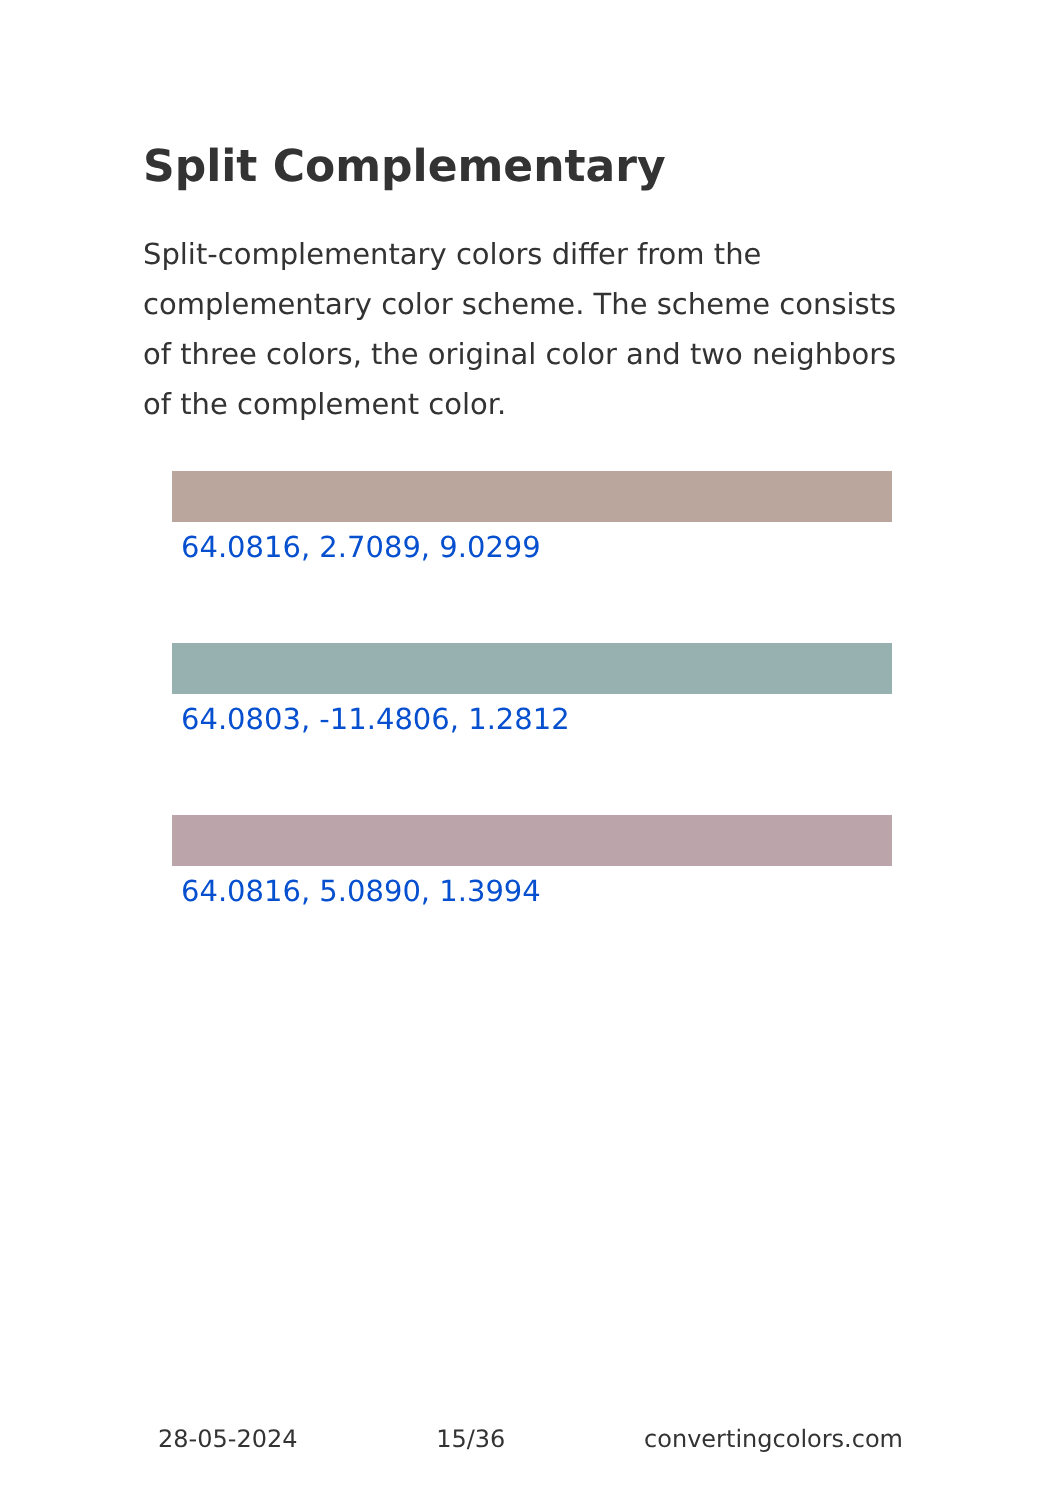Split Complementary
Split-complementary colors differ from the complementary color scheme. The scheme consists of three colors, the original color and two neighbors of the complement color.
64.0816, 2.7089, 9.0299
64.0803, -11.4806, 1.2812
64.0816, 5.0890, 1.3994
28-05-2024 15/36 convertingcolors.com